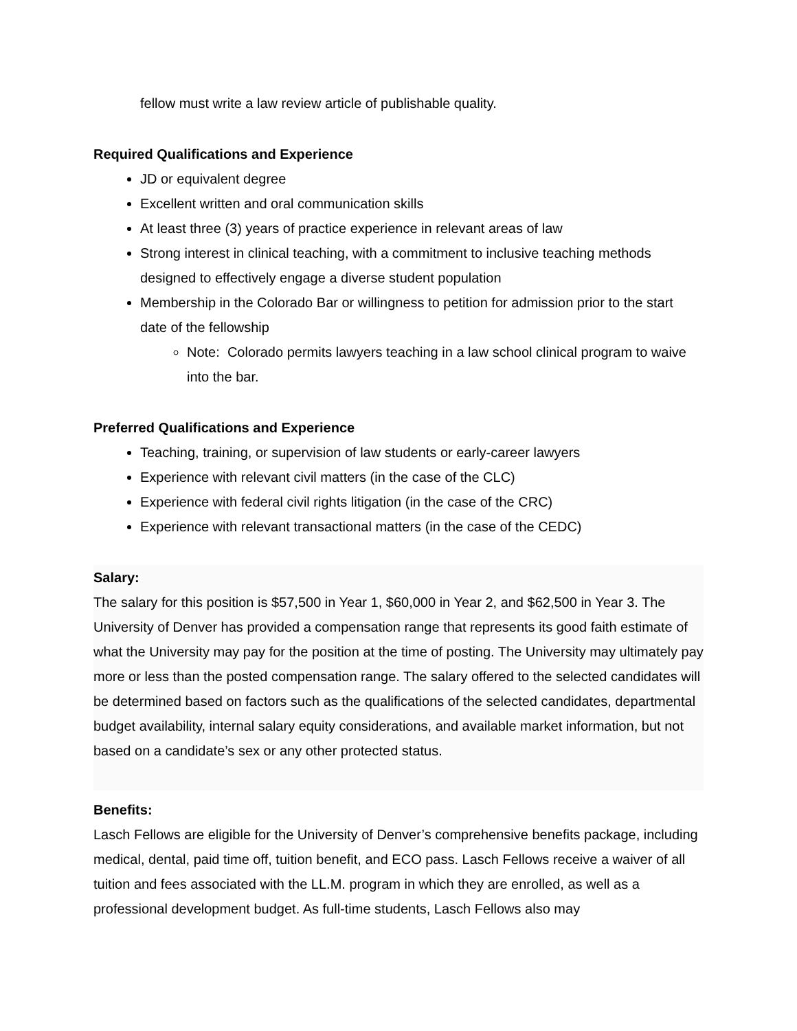fellow must write a law review article of publishable quality.
Required Qualifications and Experience
JD or equivalent degree
Excellent written and oral communication skills
At least three (3) years of practice experience in relevant areas of law
Strong interest in clinical teaching, with a commitment to inclusive teaching methods designed to effectively engage a diverse student population
Membership in the Colorado Bar or willingness to petition for admission prior to the start date of the fellowship
Note: Colorado permits lawyers teaching in a law school clinical program to waive into the bar.
Preferred Qualifications and Experience
Teaching, training, or supervision of law students or early-career lawyers
Experience with relevant civil matters (in the case of the CLC)
Experience with federal civil rights litigation (in the case of the CRC)
Experience with relevant transactional matters (in the case of the CEDC)
Salary:
The salary for this position is $57,500 in Year 1, $60,000 in Year 2, and $62,500 in Year 3. The University of Denver has provided a compensation range that represents its good faith estimate of what the University may pay for the position at the time of posting. The University may ultimately pay more or less than the posted compensation range. The salary offered to the selected candidates will be determined based on factors such as the qualifications of the selected candidates, departmental budget availability, internal salary equity considerations, and available market information, but not based on a candidate’s sex or any other protected status.
Benefits:
Lasch Fellows are eligible for the University of Denver’s comprehensive benefits package, including medical, dental, paid time off, tuition benefit, and ECO pass. Lasch Fellows receive a waiver of all tuition and fees associated with the LL.M. program in which they are enrolled, as well as a professional development budget. As full-time students, Lasch Fellows also may